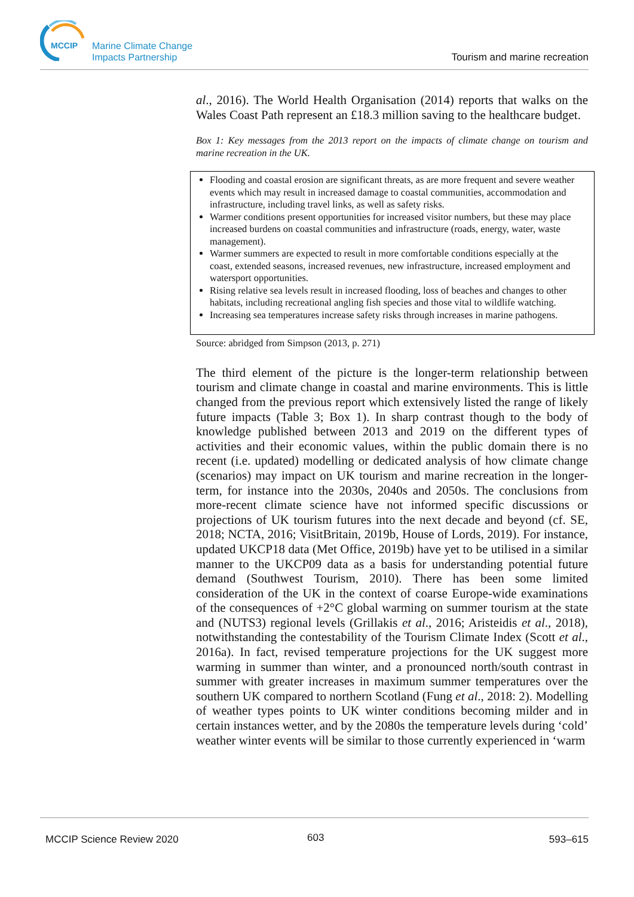MCCIP
Marine Climate Change
Impacts Partnership
Tourism and marine recreation
al., 2016). The World Health Organisation (2014) reports that walks on the Wales Coast Path represent an £18.3 million saving to the healthcare budget.
Box 1: Key messages from the 2013 report on the impacts of climate change on tourism and marine recreation in the UK.
Flooding and coastal erosion are significant threats, as are more frequent and severe weather events which may result in increased damage to coastal communities, accommodation and infrastructure, including travel links, as well as safety risks.
Warmer conditions present opportunities for increased visitor numbers, but these may place increased burdens on coastal communities and infrastructure (roads, energy, water, waste management).
Warmer summers are expected to result in more comfortable conditions especially at the coast, extended seasons, increased revenues, new infrastructure, increased employment and watersport opportunities.
Rising relative sea levels result in increased flooding, loss of beaches and changes to other habitats, including recreational angling fish species and those vital to wildlife watching.
Increasing sea temperatures increase safety risks through increases in marine pathogens.
Source: abridged from Simpson (2013, p. 271)
The third element of the picture is the longer-term relationship between tourism and climate change in coastal and marine environments. This is little changed from the previous report which extensively listed the range of likely future impacts (Table 3; Box 1). In sharp contrast though to the body of knowledge published between 2013 and 2019 on the different types of activities and their economic values, within the public domain there is no recent (i.e. updated) modelling or dedicated analysis of how climate change (scenarios) may impact on UK tourism and marine recreation in the longer-term, for instance into the 2030s, 2040s and 2050s. The conclusions from more-recent climate science have not informed specific discussions or projections of UK tourism futures into the next decade and beyond (cf. SE, 2018; NCTA, 2016; VisitBritain, 2019b, House of Lords, 2019). For instance, updated UKCP18 data (Met Office, 2019b) have yet to be utilised in a similar manner to the UKCP09 data as a basis for understanding potential future demand (Southwest Tourism, 2010). There has been some limited consideration of the UK in the context of coarse Europe-wide examinations of the consequences of +2°C global warming on summer tourism at the state and (NUTS3) regional levels (Grillakis et al., 2016; Aristeidis et al., 2018), notwithstanding the contestability of the Tourism Climate Index (Scott et al., 2016a). In fact, revised temperature projections for the UK suggest more warming in summer than winter, and a pronounced north/south contrast in summer with greater increases in maximum summer temperatures over the southern UK compared to northern Scotland (Fung et al., 2018: 2). Modelling of weather types points to UK winter conditions becoming milder and in certain instances wetter, and by the 2080s the temperature levels during ‘cold’ weather winter events will be similar to those currently experienced in ‘warm
MCCIP Science Review 2020 603 593–615